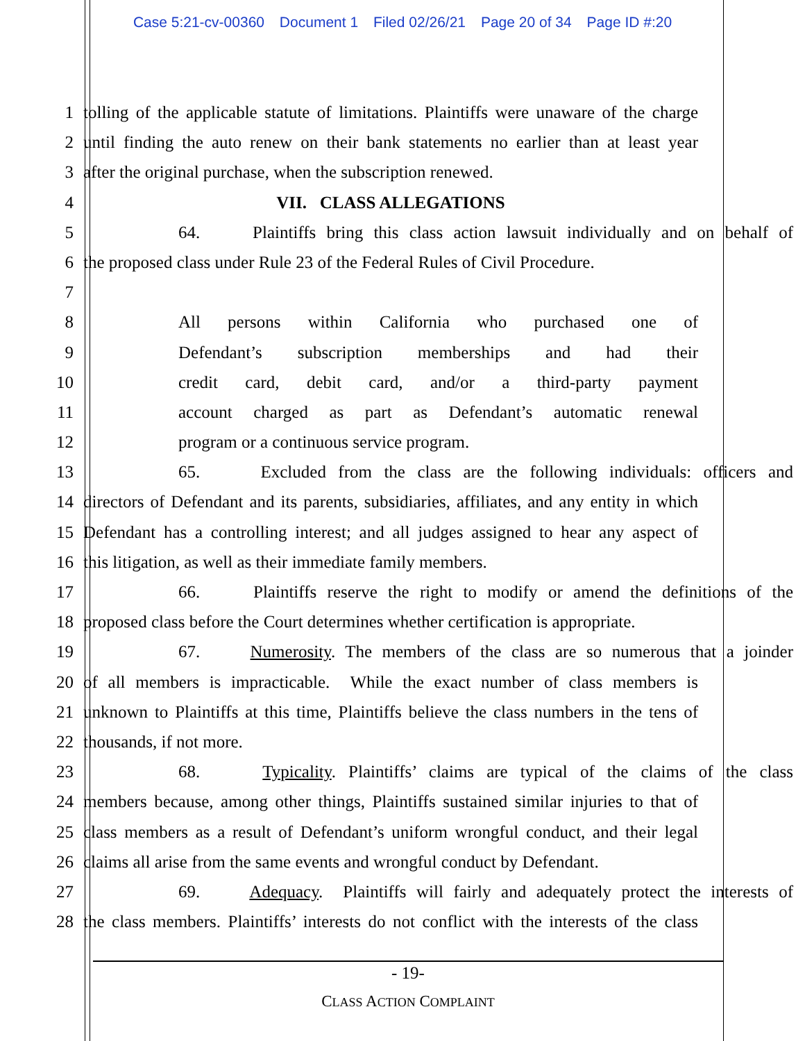Case 5:21-cv-00360 Document 1 Filed 02/26/21 Page 20 of 34 Page ID #:20
1 tolling of the applicable statute of limitations. Plaintiffs were unaware of the charge
2 until finding the auto renew on their bank statements no earlier than at least year
3 after the original purchase, when the subscription renewed.
4 VII. CLASS ALLEGATIONS
5 64. Plaintiffs bring this class action lawsuit individually and on behalf of
6 the proposed class under Rule 23 of the Federal Rules of Civil Procedure.
7
8 All persons within California who purchased one of
9 Defendant’s subscription memberships and had their
10 credit card, debit card, and/or a third-party payment
11 account charged as part as Defendant’s automatic renewal
12 program or a continuous service program.
13 65. Excluded from the class are the following individuals: officers and
14 directors of Defendant and its parents, subsidiaries, affiliates, and any entity in which
15 Defendant has a controlling interest; and all judges assigned to hear any aspect of
16 this litigation, as well as their immediate family members.
17 66. Plaintiffs reserve the right to modify or amend the definitions of the
18 proposed class before the Court determines whether certification is appropriate.
19 67. Numerosity. The members of the class are so numerous that a joinder
20 of all members is impracticable. While the exact number of class members is
21 unknown to Plaintiffs at this time, Plaintiffs believe the class numbers in the tens of
22 thousands, if not more.
23 68. Typicality. Plaintiffs’ claims are typical of the claims of the class
24 members because, among other things, Plaintiffs sustained similar injuries to that of
25 class members as a result of Defendant’s uniform wrongful conduct, and their legal
26 claims all arise from the same events and wrongful conduct by Defendant.
27 69. Adequacy. Plaintiffs will fairly and adequately protect the interests of
28 the class members. Plaintiffs’ interests do not conflict with the interests of the class
- 19-
CLASS ACTION COMPLAINT